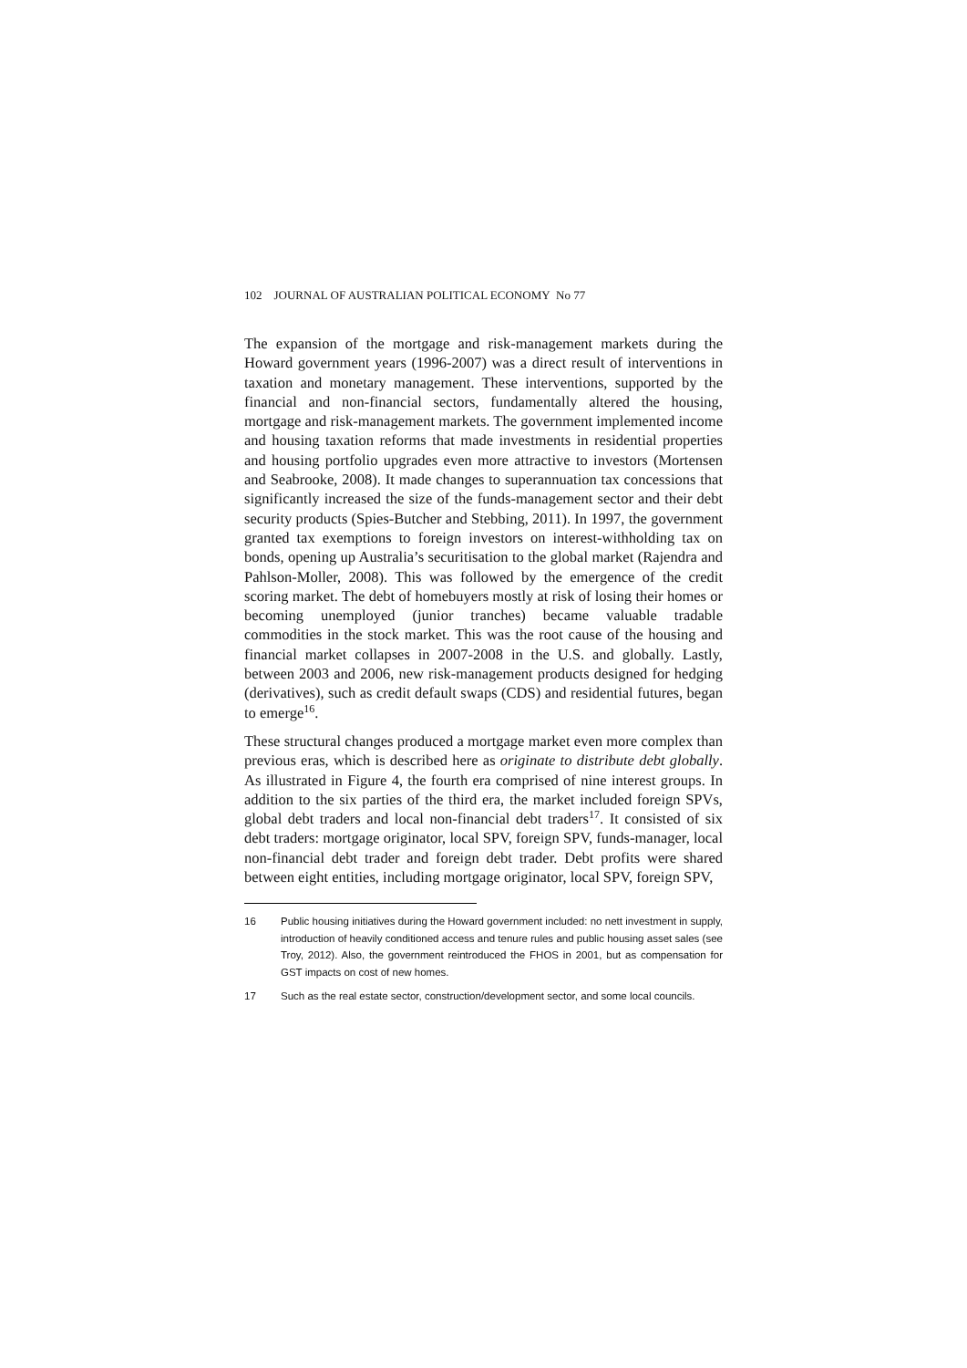102 JOURNAL OF AUSTRALIAN POLITICAL ECONOMY No 77
The expansion of the mortgage and risk-management markets during the Howard government years (1996-2007) was a direct result of interventions in taxation and monetary management. These interventions, supported by the financial and non-financial sectors, fundamentally altered the housing, mortgage and risk-management markets. The government implemented income and housing taxation reforms that made investments in residential properties and housing portfolio upgrades even more attractive to investors (Mortensen and Seabrooke, 2008). It made changes to superannuation tax concessions that significantly increased the size of the funds-management sector and their debt security products (Spies-Butcher and Stebbing, 2011). In 1997, the government granted tax exemptions to foreign investors on interest-withholding tax on bonds, opening up Australia’s securitisation to the global market (Rajendra and Pahlson-Moller, 2008). This was followed by the emergence of the credit scoring market. The debt of homebuyers mostly at risk of losing their homes or becoming unemployed (junior tranches) became valuable tradable commodities in the stock market. This was the root cause of the housing and financial market collapses in 2007-2008 in the U.S. and globally. Lastly, between 2003 and 2006, new risk-management products designed for hedging (derivatives), such as credit default swaps (CDS) and residential futures, began to emerge<sup>16</sup>.
These structural changes produced a mortgage market even more complex than previous eras, which is described here as originate to distribute debt globally. As illustrated in Figure 4, the fourth era comprised of nine interest groups. In addition to the six parties of the third era, the market included foreign SPVs, global debt traders and local non-financial debt traders<sup>17</sup>. It consisted of six debt traders: mortgage originator, local SPV, foreign SPV, funds-manager, local non-financial debt trader and foreign debt trader. Debt profits were shared between eight entities, including mortgage originator, local SPV, foreign SPV,
16 Public housing initiatives during the Howard government included: no nett investment in supply, introduction of heavily conditioned access and tenure rules and public housing asset sales (see Troy, 2012). Also, the government reintroduced the FHOS in 2001, but as compensation for GST impacts on cost of new homes.
17 Such as the real estate sector, construction/development sector, and some local councils.